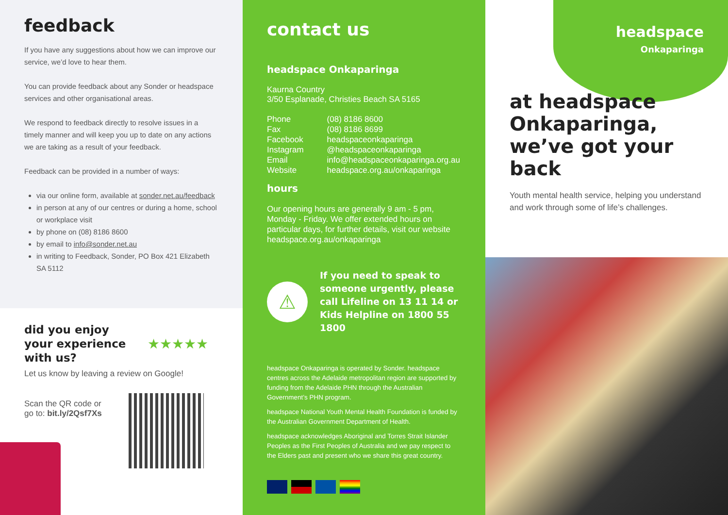feedback
If you have any suggestions about how we can improve our service, we’d love to hear them.
You can provide feedback about any Sonder or headspace services and other organisational areas.
We respond to feedback directly to resolve issues in a timely manner and will keep you up to date on any actions we are taking as a result of your feedback.
Feedback can be provided in a number of ways:
via our online form, available at sonder.net.au/feedback
in person at any of our centres or during a home, school or workplace visit
by phone on (08) 8186 8600
by email to info@sonder.net.au
in writing to Feedback, Sonder, PO Box 421 Elizabeth SA 5112
did you enjoy
your experience
with us?
★★★★★
Let us know by leaving a review on Google!
Scan the QR code or
go to: bit.ly/2Qsf7Xs
contact us
headspace Onkaparinga
Kaurna Country
3/50 Esplanade, Christies Beach SA 5165
| Phone | (08) 8186 8600 |
| Fax | (08) 8186 8699 |
| Facebook | headspaceonkaparinga |
| Instagram | @headspaceonkaparinga |
| Email | info@headspaceonkaparinga.org.au |
| Website | headspace.org.au/onkaparinga |
hours
Our opening hours are generally 9 am - 5 pm, Monday - Friday. We offer extended hours on particular days, for further details, visit our website headspace.org.au/onkaparinga
⚠
If you need to speak to someone urgently, please call Lifeline on 13 11 14 or Kids Helpline on 1800 55 1800
headspace Onkaparinga is operated by Sonder. headspace centres across the Adelaide metropolitan region are supported by funding from the Adelaide PHN through the Australian Government’s PHN program.
headspace National Youth Mental Health Foundation is funded by the Australian Government Department of Health.
headspace acknowledges Aboriginal and Torres Strait Islander Peoples as the First Peoples of Australia and we pay respect to the Elders past and present who we share this great country.
headspace
Onkaparinga
at headspace Onkaparinga, we’ve got your back
Youth mental health service, helping you understand and work through some of life’s challenges.